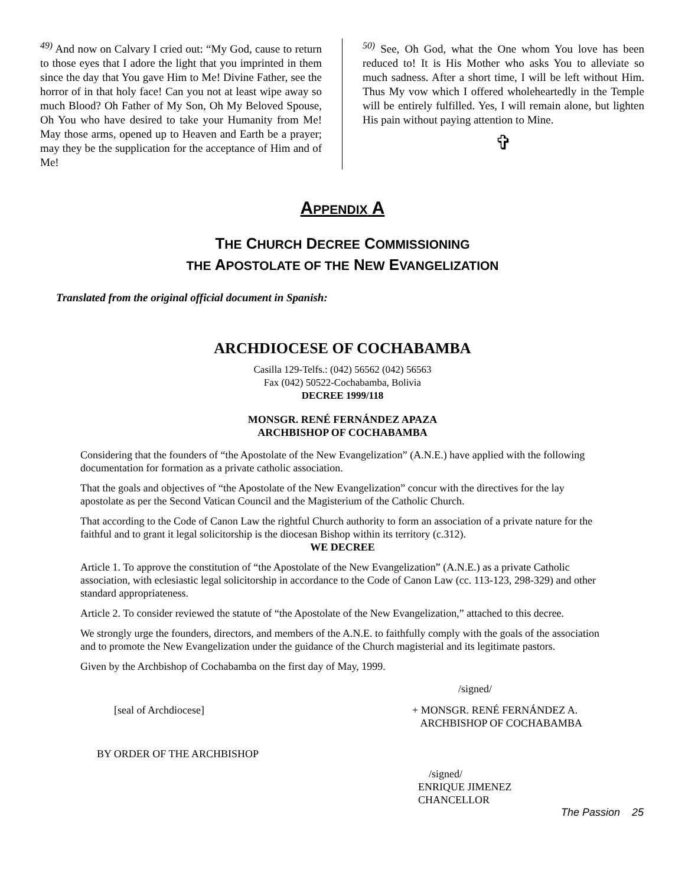<sup>49)</sup> And now on Calvary I cried out: “My God, cause to return to those eyes that I adore the light that you imprinted in them since the day that You gave Him to Me! Divine Father, see the horror of in that holy face! Can you not at least wipe away so much Blood? Oh Father of My Son, Oh My Beloved Spouse, Oh You who have desired to take your Humanity from Me! May those arms, opened up to Heaven and Earth be a prayer; may they be the supplication for the acceptance of Him and of Me!
<sup>50)</sup> See, Oh God, what the One whom You love has been reduced to! It is His Mother who asks You to alleviate so much sadness. After a short time, I will be left without Him. Thus My vow which I offered wholeheartedly in the Temple will be entirely fulfilled. Yes, I will remain alone, but lighten His pain without paying attention to Mine.
✞
APPENDIX A
THE CHURCH DECREE COMMISSIONING
THE APOSTOLATE OF THE NEW EVANGELIZATION
Translated from the original official document in Spanish:
ARCHDIOCESE OF COCHABAMBA
Casilla 129-Telfs.: (042) 56562 (042) 56563
Fax (042) 50522-Cochabamba, Bolivia
DECREE 1999/118
MONSGR. RENÉ FERNÁNDEZ APAZA
ARCHBISHOP OF COCHABAMBA
Considering that the founders of “the Apostolate of the New Evangelization” (A.N.E.) have applied with the following documentation for formation as a private catholic association.
That the goals and objectives of “the Apostolate of the New Evangelization” concur with the directives for the lay apostolate as per the Second Vatican Council and the Magisterium of the Catholic Church.
That according to the Code of Canon Law the rightful Church authority to form an association of a private nature for the faithful and to grant it legal solicitorship is the diocesan Bishop within its territory (c.312).
WE DECREE
Article 1. To approve the constitution of “the Apostolate of the New Evangelization” (A.N.E.) as a private Catholic association, with eclesiastic legal solicitorship in accordance to the Code of Canon Law (cc. 113-123, 298-329) and other standard appropriateness.
Article 2. To consider reviewed the statute of “the Apostolate of the New Evangelization,” attached to this decree.
We strongly urge the founders, directors, and members of the A.N.E. to faithfully comply with the goals of the association and to promote the New Evangelization under the guidance of the Church magisterial and its legitimate pastors.
Given by the Archbishop of Cochabamba on the first day of May, 1999.
/signed/
[seal of Archdiocese] + MONSGR. RENÉ FERNÁNDEZ A.
ARCHBISHOP OF COCHABAMBA
BY ORDER OF THE ARCHBISHOP
/signed/
ENRIQUE JIMENEZ
CHANCELLOR
The Passion 25